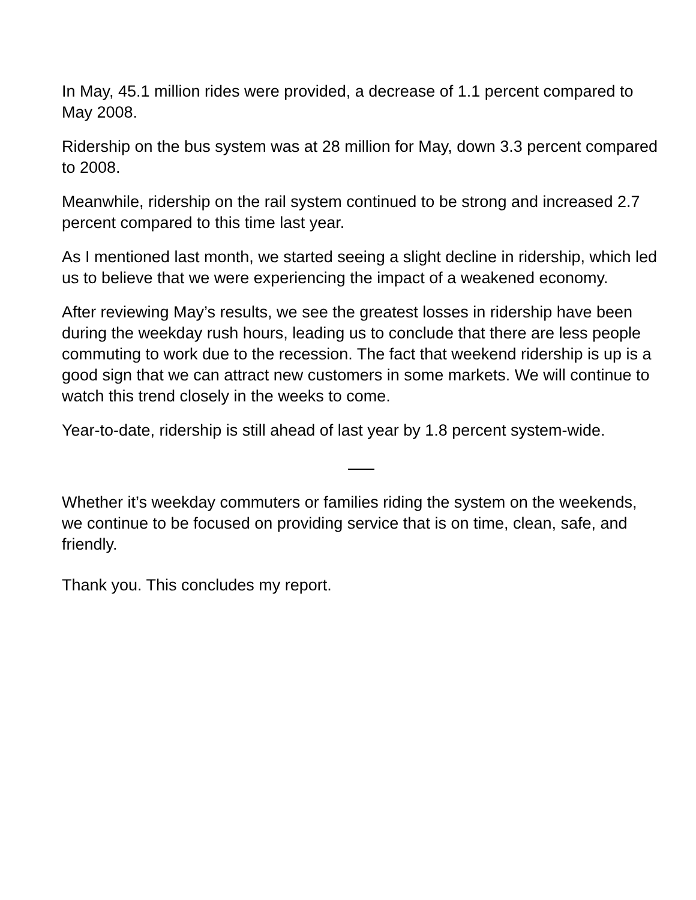In May, 45.1 million rides were provided, a decrease of 1.1 percent compared to May 2008.
Ridership on the bus system was at 28 million for May, down 3.3 percent compared to 2008.
Meanwhile, ridership on the rail system continued to be strong and increased 2.7 percent compared to this time last year.
As I mentioned last month, we started seeing a slight decline in ridership, which led us to believe that we were experiencing the impact of a weakened economy.
After reviewing May’s results, we see the greatest losses in ridership have been during the weekday rush hours, leading us to conclude that there are less people commuting to work due to the recession. The fact that weekend ridership is up is a good sign that we can attract new customers in some markets. We will continue to watch this trend closely in the weeks to come.
Year-to-date, ridership is still ahead of last year by 1.8 percent system-wide.
Whether it’s weekday commuters or families riding the system on the weekends, we continue to be focused on providing service that is on time, clean, safe, and friendly.
Thank you. This concludes my report.